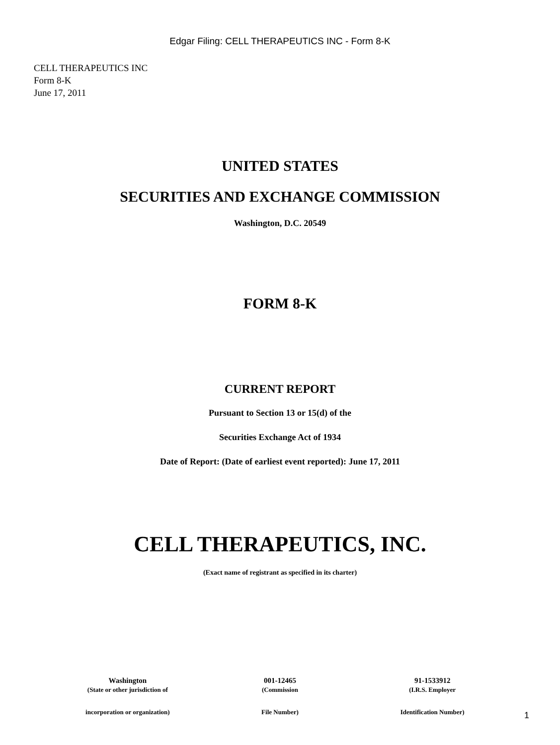Edgar Filing: CELL THERAPEUTICS INC - Form 8-K
CELL THERAPEUTICS INC
Form 8-K
June 17, 2011
UNITED STATES
SECURITIES AND EXCHANGE COMMISSION
Washington, D.C. 20549
FORM 8-K
CURRENT REPORT
Pursuant to Section 13 or 15(d) of the
Securities Exchange Act of 1934
Date of Report: (Date of earliest event reported): June 17, 2011
CELL THERAPEUTICS, INC.
(Exact name of registrant as specified in its charter)
| Washington | 001-12465 | 91-1533912 |
| (State or other jurisdiction of | (Commission | (I.R.S. Employer |
| incorporation or organization) | File Number) | Identification Number) |
1